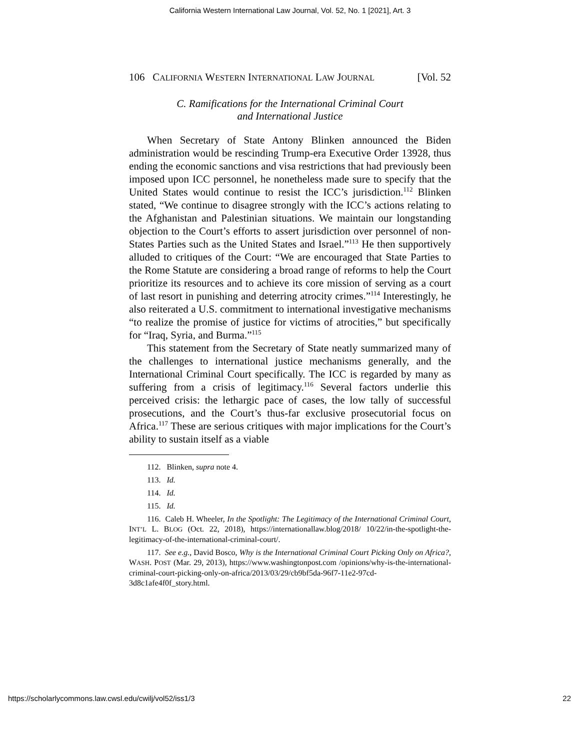California Western International Law Journal, Vol. 52, No. 1 [2021], Art. 3
106 CALIFORNIA WESTERN INTERNATIONAL LAW JOURNAL [Vol. 52
C. Ramifications for the International Criminal Court
and International Justice
When Secretary of State Antony Blinken announced the Biden administration would be rescinding Trump-era Executive Order 13928, thus ending the economic sanctions and visa restrictions that had previously been imposed upon ICC personnel, he nonetheless made sure to specify that the United States would continue to resist the ICC’s jurisdiction.<sup>112</sup> Blinken stated, “We continue to disagree strongly with the ICC’s actions relating to the Afghanistan and Palestinian situations. We maintain our longstanding objection to the Court’s efforts to assert jurisdiction over personnel of non-States Parties such as the United States and Israel.”<sup>113</sup> He then supportively alluded to critiques of the Court: “We are encouraged that State Parties to the Rome Statute are considering a broad range of reforms to help the Court prioritize its resources and to achieve its core mission of serving as a court of last resort in punishing and deterring atrocity crimes.”<sup>114</sup> Interestingly, he also reiterated a U.S. commitment to international investigative mechanisms “to realize the promise of justice for victims of atrocities,” but specifically for “Iraq, Syria, and Burma.”<sup>115</sup>
This statement from the Secretary of State neatly summarized many of the challenges to international justice mechanisms generally, and the International Criminal Court specifically. The ICC is regarded by many as suffering from a crisis of legitimacy.<sup>116</sup> Several factors underlie this perceived crisis: the lethargic pace of cases, the low tally of successful prosecutions, and the Court’s thus-far exclusive prosecutorial focus on Africa.<sup>117</sup> These are serious critiques with major implications for the Court’s ability to sustain itself as a viable
112. Blinken, supra note 4.
113. Id.
114. Id.
115. Id.
116. Caleb H. Wheeler, In the Spotlight: The Legitimacy of the International Criminal Court, INT’L L. BLOG (Oct. 22, 2018), https://internationallaw.blog/2018/ 10/22/in-the-spotlight-the-legitimacy-of-the-international-criminal-court/.
117. See e.g., David Bosco, Why is the International Criminal Court Picking Only on Africa?, WASH. POST (Mar. 29, 2013), https://www.washingtonpost.com /opinions/why-is-the-international-criminal-court-picking-only-on-africa/2013/03/29/cb9bf5da-96f7-11e2-97cd-3d8c1afe4f0f_story.html.
https://scholarlycommons.law.cwsl.edu/cwilj/vol52/iss1/3 22